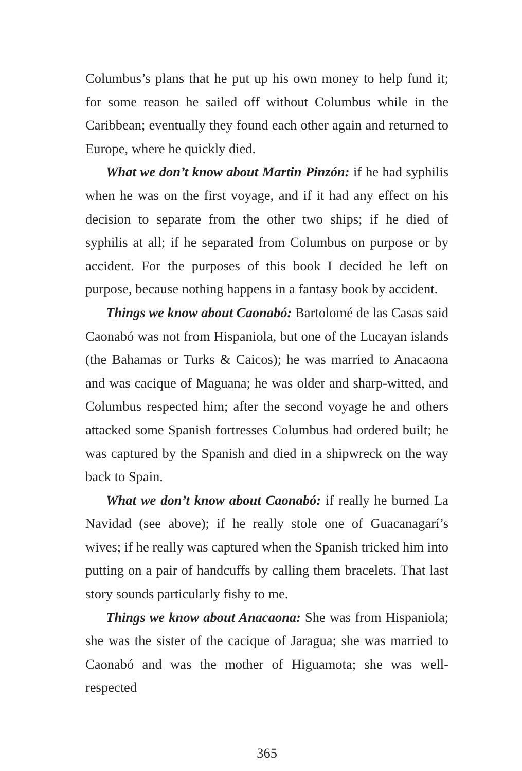Columbus’s plans that he put up his own money to help fund it; for some reason he sailed off without Columbus while in the Caribbean; eventually they found each other again and returned to Europe, where he quickly died.
What we don’t know about Martin Pinzón: if he had syphilis when he was on the first voyage, and if it had any effect on his decision to separate from the other two ships; if he died of syphilis at all; if he separated from Columbus on purpose or by accident. For the purposes of this book I decided he left on purpose, because nothing happens in a fantasy book by accident.
Things we know about Caonabó: Bartolomé de las Casas said Caonabó was not from Hispaniola, but one of the Lucayan islands (the Bahamas or Turks & Caicos); he was married to Anacaona and was cacique of Maguana; he was older and sharp-witted, and Columbus respected him; after the second voyage he and others attacked some Spanish fortresses Columbus had ordered built; he was captured by the Spanish and died in a shipwreck on the way back to Spain.
What we don’t know about Caonabó: if really he burned La Navidad (see above); if he really stole one of Guacanagarí’s wives; if he really was captured when the Spanish tricked him into putting on a pair of handcuffs by calling them bracelets. That last story sounds particularly fishy to me.
Things we know about Anacaona: She was from Hispaniola; she was the sister of the cacique of Jaragua; she was married to Caonabó and was the mother of Higuamota; she was well-respected
365